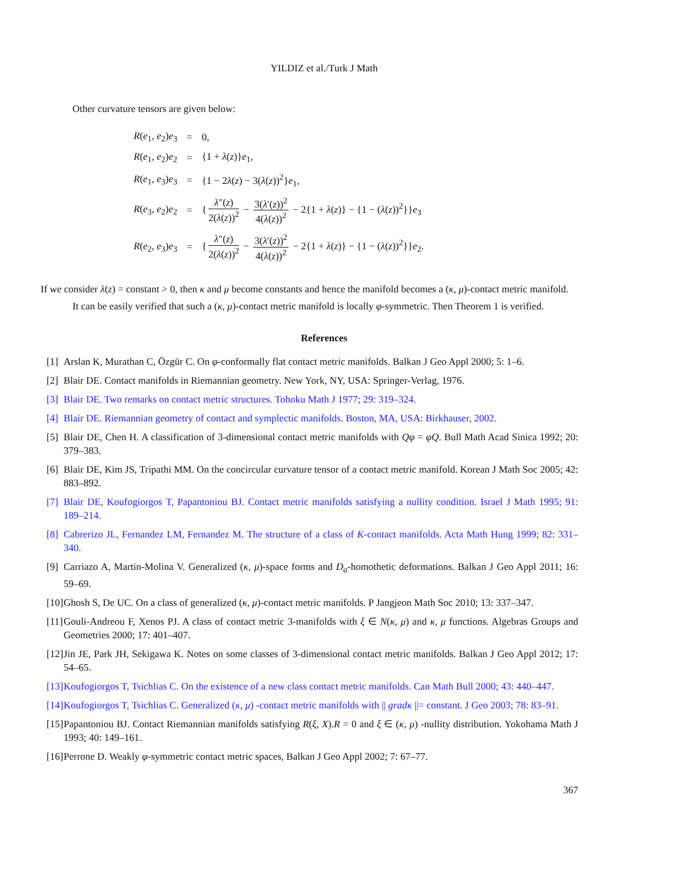YILDIZ et al./Turk J Math
Other curvature tensors are given below:
| R ( e<sub>1</sub>, e<sub>2</sub>) e<sub>3</sub> | = | 0, |
| R ( e<sub>1</sub>, e<sub>2</sub>) e<sub>2</sub> | = | {1 + λ ( z )} e<sub>1</sub>, |
| R ( e<sub>1</sub>, e<sub>3</sub>) e<sub>3</sub> | = | {1 − 2 λ ( z ) − 3( λ ( z ))<sup>2</sup>} e<sub>1</sub>, |
| R ( e<sub>3</sub>, e<sub>2</sub>) e<sub>2</sub> | = | { λ ″( z ) 2( λ ( z ))<sup>2</sup> − 3( λ ′( z ))<sup>2</sup> 4( λ ( z ))<sup>2</sup> − 2{1 + λ ( z )} − {1 − ( λ ( z ))<sup>2</sup>}} e<sub>3</sub> |
| R ( e<sub>2</sub>, e<sub>3</sub>) e<sub>3</sub> | = | { λ ″( z ) 2( λ ( z ))<sup>2</sup> − 3( λ ′( z ))<sup>2</sup> 4( λ ( z ))<sup>2</sup> − 2{1 + λ ( z )} − {1 − ( λ ( z ))<sup>2</sup>}} e<sub>2</sub>. |
If we consider λ(z) = constant > 0, then κ and μ become constants and hence the manifold becomes a (κ, μ)-contact metric manifold.
It can be easily verified that such a (κ, μ)-contact metric manifold is locally φ-symmetric. Then Theorem 1 is verified.
References
[1] Arslan K, Murathan C, Özgür C. On φ-conformally flat contact metric manifolds. Balkan J Geo Appl 2000; 5: 1–6.
[2] Blair DE. Contact manifolds in Riemannian geometry. New York, NY, USA: Springer-Verlag, 1976.
[3] Blair DE. Two remarks on contact metric structures. Tohoku Math J 1977; 29: 319–324.
[4] Blair DE. Riemannian geometry of contact and symplectic manifolds. Boston, MA, USA: Birkhauser, 2002.
[5] Blair DE, Chen H. A classification of 3-dimensional contact metric manifolds with Qφ = φQ. Bull Math Acad Sinica 1992; 20: 379–383.
[6] Blair DE, Kim JS, Tripathi MM. On the concircular curvature tensor of a contact metric manifold. Korean J Math Soc 2005; 42: 883–892.
[7] Blair DE, Koufogiorgos T, Papantoniou BJ. Contact metric manifolds satisfying a nullity condition. Israel J Math 1995; 91: 189–214.
[8] Cabrerizo JL, Fernandez LM, Fernandez M. The structure of a class of K-contact manifolds. Acta Math Hung 1999; 82: 331–340.
[9] Carriazo A, Martin-Molina V. Generalized (κ, μ)-space forms and D<sub>a</sub>-homothetic deformations. Balkan J Geo Appl 2011; 16: 59–69.
[10] Ghosh S, De UC. On a class of generalized (κ, μ)-contact metric manifolds. P Jangjeon Math Soc 2010; 13: 337–347.
[11] Gouli-Andreou F, Xenos PJ. A class of contact metric 3-manifolds with ξ ∈ N(κ, μ) and κ, μ functions. Algebras Groups and Geometries 2000; 17: 401–407.
[12] Jin JE, Park JH, Sekigawa K. Notes on some classes of 3-dimensional contact metric manifolds. Balkan J Geo Appl 2012; 17: 54–65.
[13] Koufogiorgos T, Tsichlias C. On the existence of a new class contact metric manifolds. Can Math Bull 2000; 43: 440–447.
[14] Koufogiorgos T, Tsichlias C. Generalized (κ, μ) -contact metric manifolds with || gradκ ||= constant. J Geo 2003; 78: 83–91.
[15] Papantoniou BJ. Contact Riemannian manifolds satisfying R(ξ, X).R = 0 and ξ ∈ (κ, μ) -nullity distribution. Yokohama Math J 1993; 40: 149–161.
[16] Perrone D. Weakly φ-symmetric contact metric spaces, Balkan J Geo Appl 2002; 7: 67–77.
367